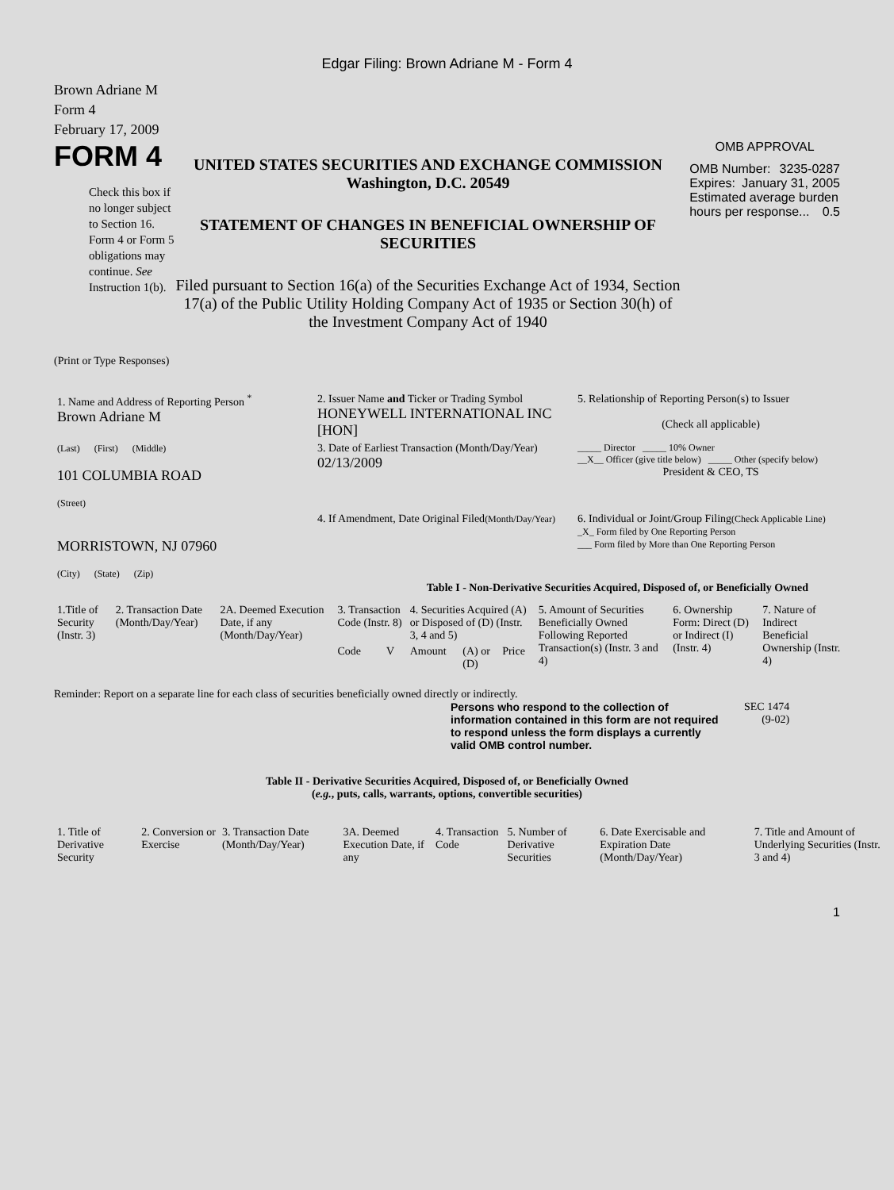Edgar Filing: Brown Adriane M - Form 4
Brown Adriane M
Form 4
February 17, 2009
FORM 4
Check this box if no longer subject to Section 16. Form 4 or Form 5 obligations may continue. See Instruction 1(b).
UNITED STATES SECURITIES AND EXCHANGE COMMISSION
Washington, D.C. 20549
STATEMENT OF CHANGES IN BENEFICIAL OWNERSHIP OF SECURITIES
Filed pursuant to Section 16(a) of the Securities Exchange Act of 1934, Section 17(a) of the Public Utility Holding Company Act of 1935 or Section 30(h) of the Investment Company Act of 1940
OMB APPROVAL
OMB Number: 3235-0287
Expires: January 31, 2005
Estimated average burden hours per response... 0.5
(Print or Type Responses)
| 1. Name and Address of Reporting Person <sup>*</sup> Brown Adriane M | 2. Issuer Name and Ticker or Trading Symbol HONEYWELL INTERNATIONAL INC [HON] | 5. Relationship of Reporting Person(s) to Issuer (Check all applicable) |
| (Last) (First) (Middle) 101 COLUMBIA ROAD (Street) | 3. Date of Earliest Transaction (Month/Day/Year) 02/13/2009 | _____ Director _____ 10% Owner __X__ Officer (give title below) _____ Other (specify below) President & CEO, TS |
| MORRISTOWN, NJ 07960 (City) (State) (Zip) | 4. If Amendment, Date Original Filed (Month/Day/Year) | 6. Individual or Joint/Group Filing (Check Applicable Line) _X_ Form filed by One Reporting Person ___ Form filed by More than One Reporting Person |
Table I - Non-Derivative Securities Acquired, Disposed of, or Beneficially Owned
| 1.Title of Security (Instr. 3) | 2. Transaction Date (Month/Day/Year) | 2A. Deemed Execution Date, if any (Month/Day/Year) | 3. Transaction Code (Instr. 8) | | 4. Securities Acquired (A) or Disposed of (D) (Instr. 3, 4 and 5) | | | 5. Amount of Securities Beneficially Owned Following Reported Transaction(s) (Instr. 3 and 4) | 6. Ownership Form: Direct (D) or Indirect (I) (Instr. 4) | 7. Nature of Indirect Beneficial Ownership (Instr. 4) |
| --- | --- | --- | --- | --- | --- | --- | --- | --- | --- | --- |
| | | | Code | V | Amount | (A) or (D) | Price | | | |
Reminder: Report on a separate line for each class of securities beneficially owned directly or indirectly.
Persons who respond to the collection of information contained in this form are not required to respond unless the form displays a currently valid OMB control number.
SEC 1474
(9-02)
Table II - Derivative Securities Acquired, Disposed of, or Beneficially Owned
(e.g., puts, calls, warrants, options, convertible securities)
| 1. Title of Derivative Security | 2. Conversion or Exercise | 3. Transaction Date (Month/Day/Year) | 3A. Deemed Execution Date, if any | 4. Transaction Code | 5. Number of Derivative Securities | 6. Date Exercisable and Expiration Date (Month/Day/Year) | 7. Title and Amount of Underlying Securities (Instr. 3 and 4) |
| --- | --- | --- | --- | --- | --- | --- | --- |
1